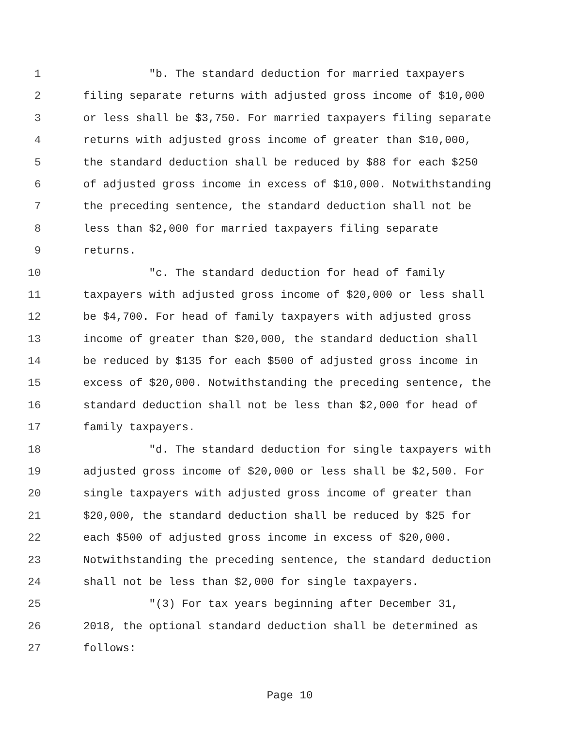1 "b. The standard deduction for married taxpayers
2 filing separate returns with adjusted gross income of $10,000
3 or less shall be $3,750. For married taxpayers filing separate
4 returns with adjusted gross income of greater than $10,000,
5 the standard deduction shall be reduced by $88 for each $250
6 of adjusted gross income in excess of $10,000. Notwithstanding
7 the preceding sentence, the standard deduction shall not be
8 less than $2,000 for married taxpayers filing separate
9 returns.
10 "c. The standard deduction for head of family
11 taxpayers with adjusted gross income of $20,000 or less shall
12 be $4,700. For head of family taxpayers with adjusted gross
13 income of greater than $20,000, the standard deduction shall
14 be reduced by $135 for each $500 of adjusted gross income in
15 excess of $20,000. Notwithstanding the preceding sentence, the
16 standard deduction shall not be less than $2,000 for head of
17 family taxpayers.
18 "d. The standard deduction for single taxpayers with
19 adjusted gross income of $20,000 or less shall be $2,500. For
20 single taxpayers with adjusted gross income of greater than
21 $20,000, the standard deduction shall be reduced by $25 for
22 each $500 of adjusted gross income in excess of $20,000.
23 Notwithstanding the preceding sentence, the standard deduction
24 shall not be less than $2,000 for single taxpayers.
25 "(3) For tax years beginning after December 31,
26 2018, the optional standard deduction shall be determined as
27 follows:
Page 10